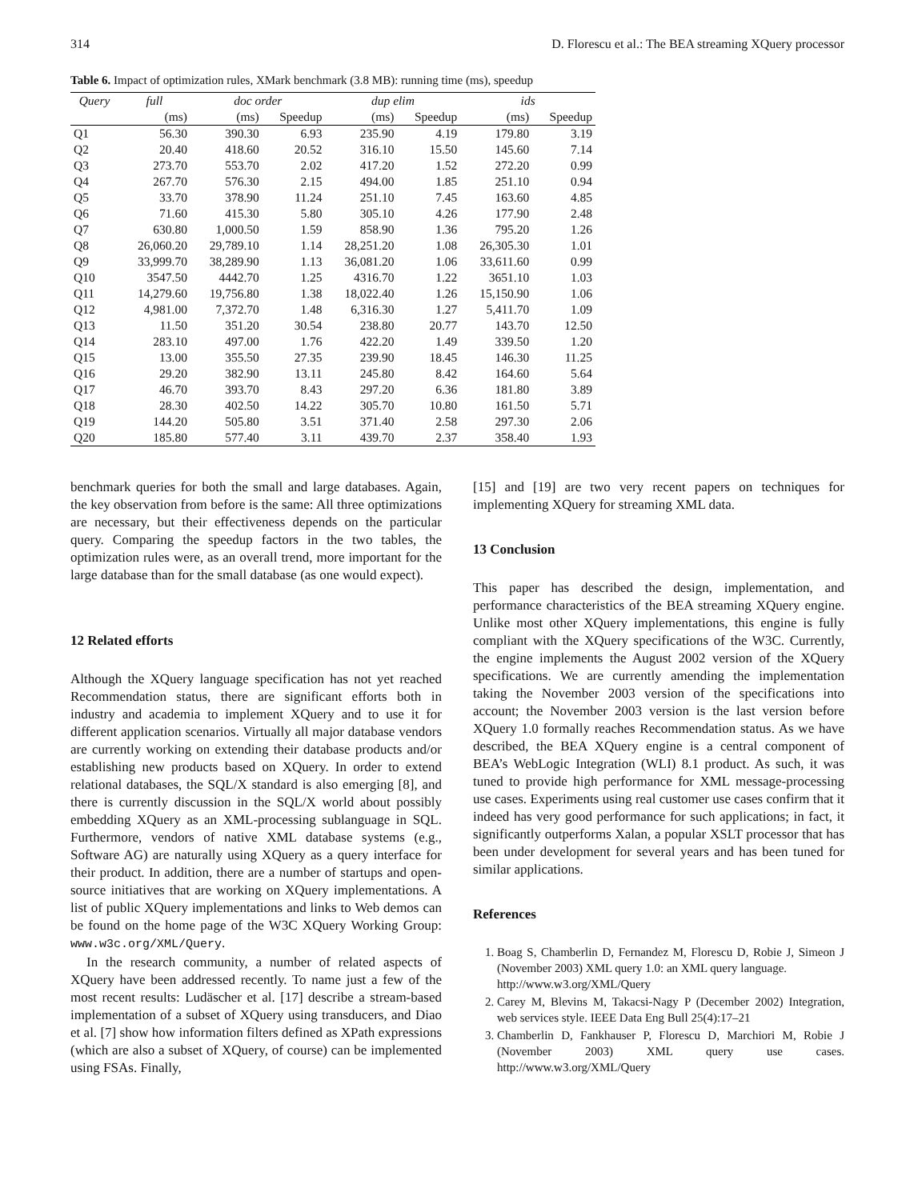314 D. Florescu et al.: The BEA streaming XQuery processor
Table 6. Impact of optimization rules, XMark benchmark (3.8 MB): running time (ms), speedup
| Query | full | doc order | | dup elim | | ids | |
| --- | --- | --- | --- | --- | --- | --- | --- |
| | (ms) | (ms) | Speedup | (ms) | Speedup | (ms) | Speedup |
| Q1 | 56.30 | 390.30 | 6.93 | 235.90 | 4.19 | 179.80 | 3.19 |
| Q2 | 20.40 | 418.60 | 20.52 | 316.10 | 15.50 | 145.60 | 7.14 |
| Q3 | 273.70 | 553.70 | 2.02 | 417.20 | 1.52 | 272.20 | 0.99 |
| Q4 | 267.70 | 576.30 | 2.15 | 494.00 | 1.85 | 251.10 | 0.94 |
| Q5 | 33.70 | 378.90 | 11.24 | 251.10 | 7.45 | 163.60 | 4.85 |
| Q6 | 71.60 | 415.30 | 5.80 | 305.10 | 4.26 | 177.90 | 2.48 |
| Q7 | 630.80 | 1,000.50 | 1.59 | 858.90 | 1.36 | 795.20 | 1.26 |
| Q8 | 26,060.20 | 29,789.10 | 1.14 | 28,251.20 | 1.08 | 26,305.30 | 1.01 |
| Q9 | 33,999.70 | 38,289.90 | 1.13 | 36,081.20 | 1.06 | 33,611.60 | 0.99 |
| Q10 | 3547.50 | 4442.70 | 1.25 | 4316.70 | 1.22 | 3651.10 | 1.03 |
| Q11 | 14,279.60 | 19,756.80 | 1.38 | 18,022.40 | 1.26 | 15,150.90 | 1.06 |
| Q12 | 4,981.00 | 7,372.70 | 1.48 | 6,316.30 | 1.27 | 5,411.70 | 1.09 |
| Q13 | 11.50 | 351.20 | 30.54 | 238.80 | 20.77 | 143.70 | 12.50 |
| Q14 | 283.10 | 497.00 | 1.76 | 422.20 | 1.49 | 339.50 | 1.20 |
| Q15 | 13.00 | 355.50 | 27.35 | 239.90 | 18.45 | 146.30 | 11.25 |
| Q16 | 29.20 | 382.90 | 13.11 | 245.80 | 8.42 | 164.60 | 5.64 |
| Q17 | 46.70 | 393.70 | 8.43 | 297.20 | 6.36 | 181.80 | 3.89 |
| Q18 | 28.30 | 402.50 | 14.22 | 305.70 | 10.80 | 161.50 | 5.71 |
| Q19 | 144.20 | 505.80 | 3.51 | 371.40 | 2.58 | 297.30 | 2.06 |
| Q20 | 185.80 | 577.40 | 3.11 | 439.70 | 2.37 | 358.40 | 1.93 |
benchmark queries for both the small and large databases. Again, the key observation from before is the same: All three optimizations are necessary, but their effectiveness depends on the particular query. Comparing the speedup factors in the two tables, the optimization rules were, as an overall trend, more important for the large database than for the small database (as one would expect).
12 Related efforts
Although the XQuery language specification has not yet reached Recommendation status, there are significant efforts both in industry and academia to implement XQuery and to use it for different application scenarios. Virtually all major database vendors are currently working on extending their database products and/or establishing new products based on XQuery. In order to extend relational databases, the SQL/X standard is also emerging [8], and there is currently discussion in the SQL/X world about possibly embedding XQuery as an XML-processing sublanguage in SQL. Furthermore, vendors of native XML database systems (e.g., Software AG) are naturally using XQuery as a query interface for their product. In addition, there are a number of startups and open-source initiatives that are working on XQuery implementations. A list of public XQuery implementations and links to Web demos can be found on the home page of the W3C XQuery Working Group: www.w3c.org/XML/Query.
In the research community, a number of related aspects of XQuery have been addressed recently. To name just a few of the most recent results: Ludäscher et al. [17] describe a stream-based implementation of a subset of XQuery using transducers, and Diao et al. [7] show how information filters defined as XPath expressions (which are also a subset of XQuery, of course) can be implemented using FSAs. Finally,
[15] and [19] are two very recent papers on techniques for implementing XQuery for streaming XML data.
13 Conclusion
This paper has described the design, implementation, and performance characteristics of the BEA streaming XQuery engine. Unlike most other XQuery implementations, this engine is fully compliant with the XQuery specifications of the W3C. Currently, the engine implements the August 2002 version of the XQuery specifications. We are currently amending the implementation taking the November 2003 version of the specifications into account; the November 2003 version is the last version before XQuery 1.0 formally reaches Recommendation status. As we have described, the BEA XQuery engine is a central component of BEA’s WebLogic Integration (WLI) 8.1 product. As such, it was tuned to provide high performance for XML message-processing use cases. Experiments using real customer use cases confirm that it indeed has very good performance for such applications; in fact, it significantly outperforms Xalan, a popular XSLT processor that has been under development for several years and has been tuned for similar applications.
References
1. Boag S, Chamberlin D, Fernandez M, Florescu D, Robie J, Simeon J (November 2003) XML query 1.0: an XML query language.
http://www.w3.org/XML/Query
2. Carey M, Blevins M, Takacsi-Nagy P (December 2002) Integration, web services style. IEEE Data Eng Bull 25(4):17–21
3. Chamberlin D, Fankhauser P, Florescu D, Marchiori M, Robie J (November 2003) XML query use cases. http://www.w3.org/XML/Query